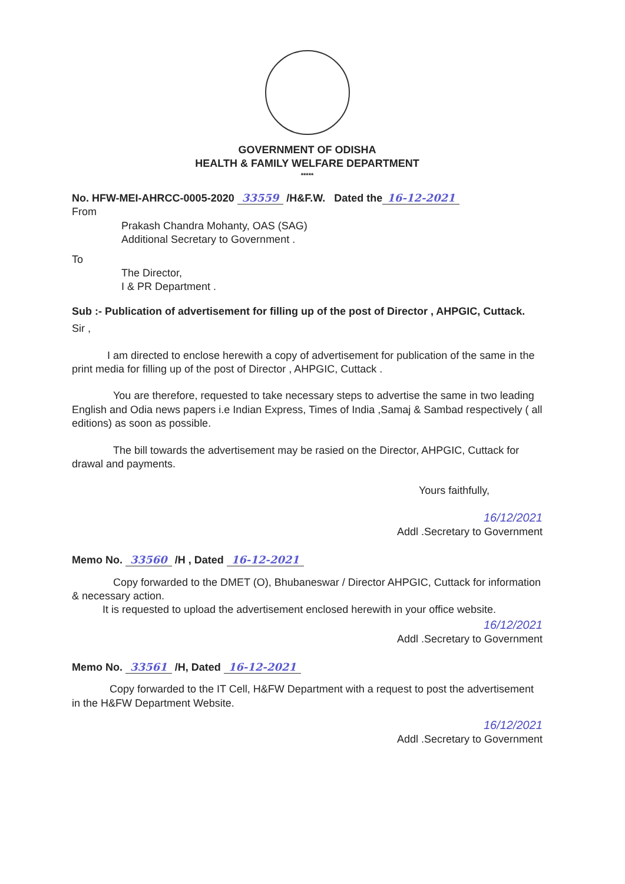GOVERNMENT OF ODISHA
HEALTH & FAMILY WELFARE DEPARTMENT
*****
No. HFW-MEI-AHRCC-0005-2020 33559 /H&F.W. Dated the 16-12-2021
From
Prakash Chandra Mohanty, OAS (SAG)
Additional Secretary to Government .
To
The Director,
I & PR Department .
Sub :- Publication of advertisement for filling up of the post of Director , AHPGIC, Cuttack.
Sir ,
I am directed to enclose herewith a copy of advertisement for publication of the same in the print media for filling up of the post of Director , AHPGIC, Cuttack .
You are therefore, requested to take necessary steps to advertise the same in two leading English and Odia news papers i.e Indian Express, Times of India ,Samaj & Sambad respectively ( all editions) as soon as possible.
The bill towards the advertisement may be rasied on the Director, AHPGIC, Cuttack for drawal and payments.
Yours faithfully,
16/12/2021
Addl .Secretary to Government
Memo No. 33560 /H , Dated 16-12-2021
Copy forwarded to the DMET (O), Bhubaneswar / Director AHPGIC, Cuttack for information & necessary action.
It is requested to upload the advertisement enclosed herewith in your office website.
16/12/2021
Addl .Secretary to Government
Memo No. 33561 /H, Dated 16-12-2021
Copy forwarded to the IT Cell, H&FW Department with a request to post the advertisement in the H&FW Department Website.
16/12/2021
Addl .Secretary to Government